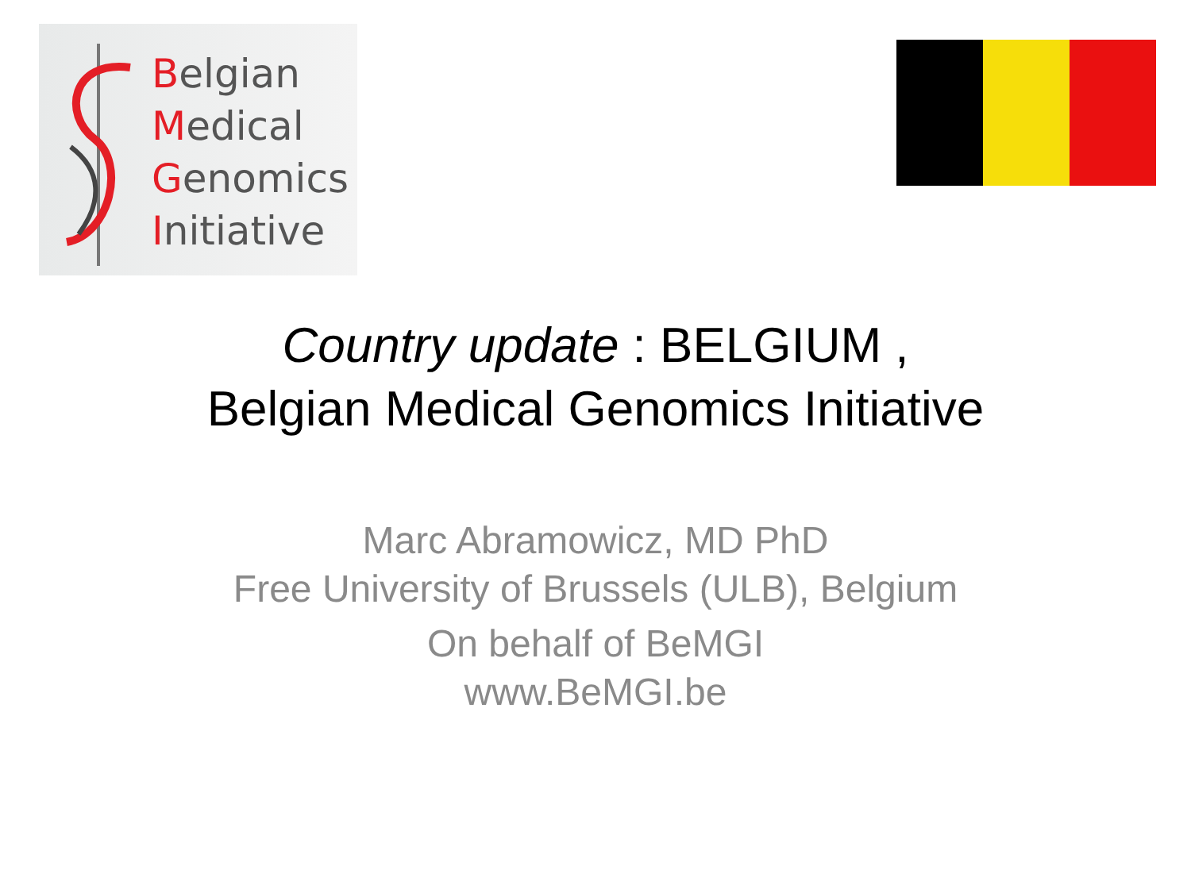Belgian
Medical
Genomics
Initiative
Country update : BELGIUM ,
Belgian Medical Genomics Initiative
Marc Abramowicz, MD PhD
Free University of Brussels (ULB), Belgium
On behalf of BeMGI
www.BeMGI.be